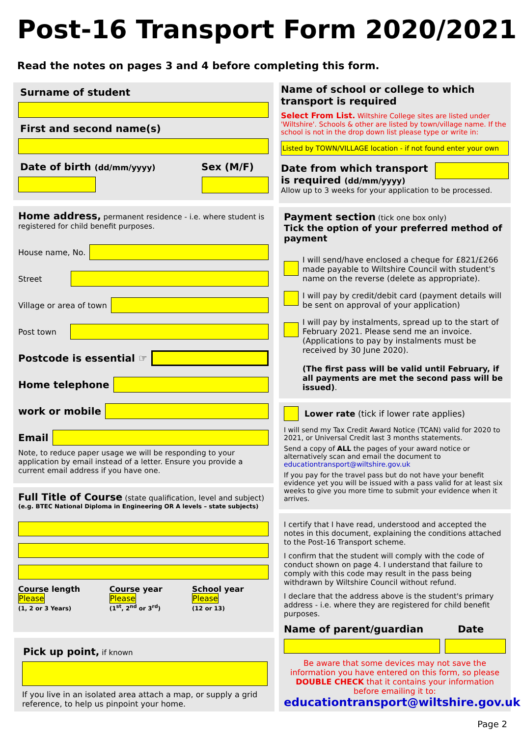Post-16 Transport Form 2020/2021
Read the notes on pages 3 and 4 before completing this form.
Surname of student
First and second name(s)
Date of birth (dd/mm/yyyy) Sex (M/F)
Home address, permanent residence - i.e. where student is registered for child benefit purposes.
House name, No.
Street
Village or area of town
Post town
Postcode is essential ☞
Home telephone
work or mobile
Email
Note, to reduce paper usage we will be responding to your application by email instead of a letter. Ensure you provide a current email address if you have one.
Full Title of Course (state qualification, level and subject)
(e.g. BTEC National Diploma in Engineering OR A levels – state subjects)
Course length Please
(1, 2 or 3 Years)
Course year Please
(1<sup>st</sup>, 2<sup>nd</sup> or 3<sup>rd</sup>)
School year Please
(12 or 13)
Pick up point, if known
If you live in an isolated area attach a map, or supply a grid reference, to help us pinpoint your home.
Name of school or college to which transport is required
Select From List. Wiltshire College sites are listed under 'Wiltshire'. Schools & other are listed by town/village name. If the school is not in the drop down list please type or write in:
Listed by TOWN/VILLAGE location - if not found enter your own
Date from which transport is required (dd/mm/yyyy)
Allow up to 3 weeks for your application to be processed.
Payment section (tick one box only)
Tick the option of your preferred method of payment
I will send/have enclosed a cheque for £821/£266 made payable to Wiltshire Council with student's name on the reverse (delete as appropriate).
I will pay by credit/debit card (payment details will be sent on approval of your application)
I will pay by instalments, spread up to the start of February 2021. Please send me an invoice. (Applications to pay by instalments must be received by 30 June 2020).
(The first pass will be valid until February, if all payments are met the second pass will be issued).
Lower rate (tick if lower rate applies)
I will send my Tax Credit Award Notice (TCAN) valid for 2020 to 2021, or Universal Credit last 3 months statements.
Send a copy of ALL the pages of your award notice or alternatively scan and email the document to educationtransport@wiltshire.gov.uk
If you pay for the travel pass but do not have your benefit evidence yet you will be issued with a pass valid for at least six weeks to give you more time to submit your evidence when it arrives.
I certify that I have read, understood and accepted the notes in this document, explaining the conditions attached to the Post-16 Transport scheme.
I confirm that the student will comply with the code of conduct shown on page 4. I understand that failure to comply with this code may result in the pass being withdrawn by Wiltshire Council without refund.
I declare that the address above is the student's primary address - i.e. where they are registered for child benefit purposes.
Name of parent/guardian Date
Be aware that some devices may not save the information you have entered on this form, so please DOUBLE CHECK that it contains your information before emailing it to:
educationtransport@wiltshire.gov.uk
Page 2